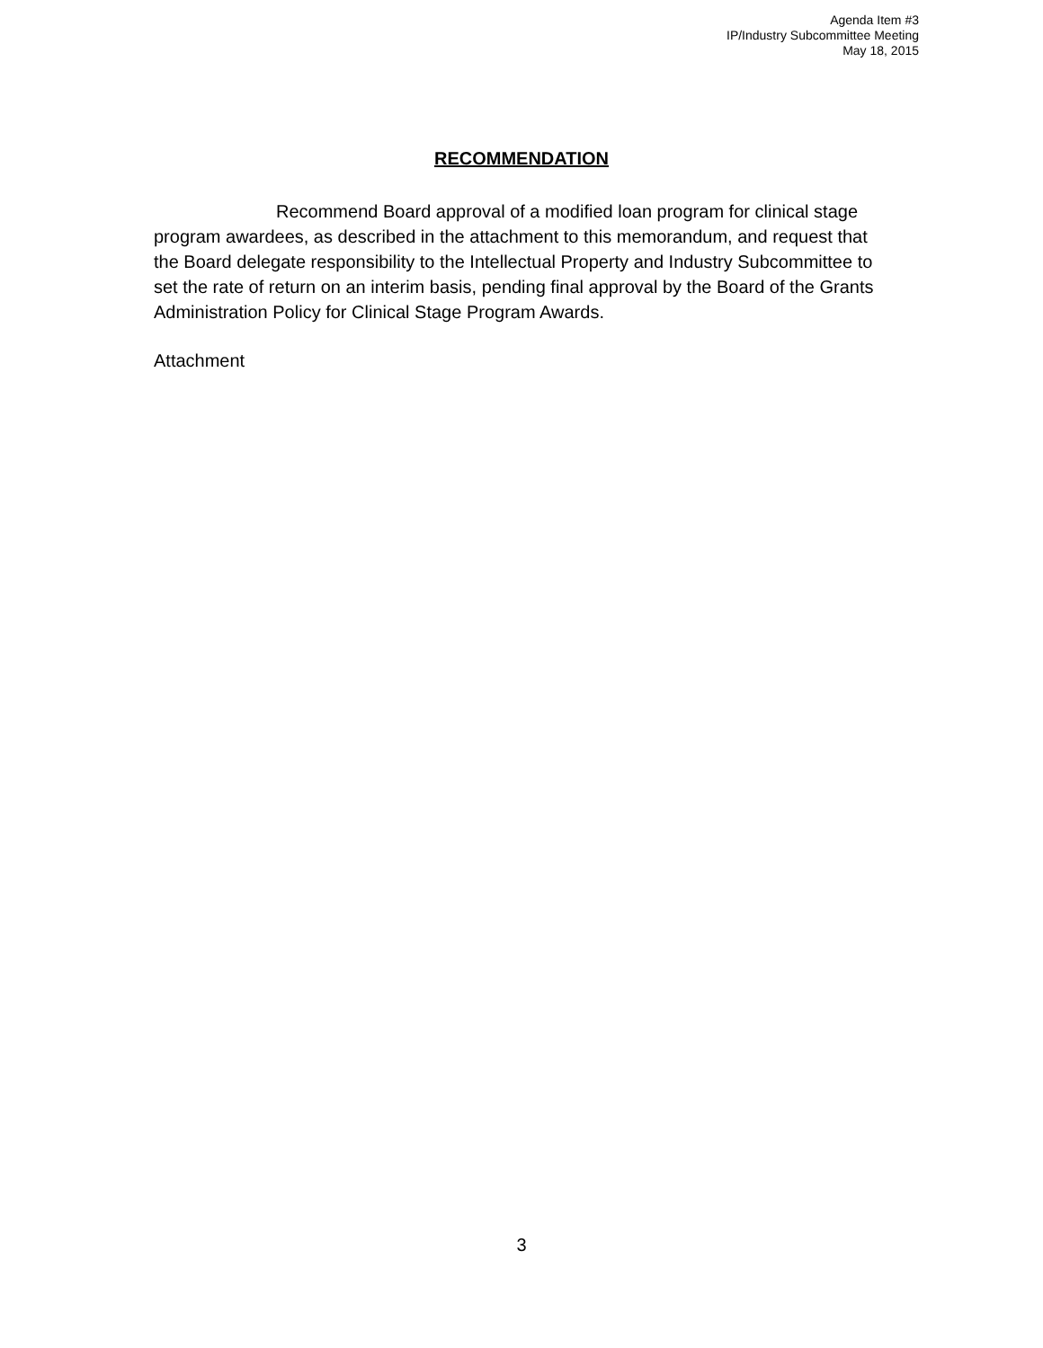Agenda Item #3
IP/Industry Subcommittee Meeting
May 18, 2015
RECOMMENDATION
Recommend Board approval of a modified loan program for clinical stage program awardees, as described in the attachment to this memorandum, and request that the Board delegate responsibility to the Intellectual Property and Industry Subcommittee to set the rate of return on an interim basis, pending final approval by the Board of the Grants Administration Policy for Clinical Stage Program Awards.
Attachment
3